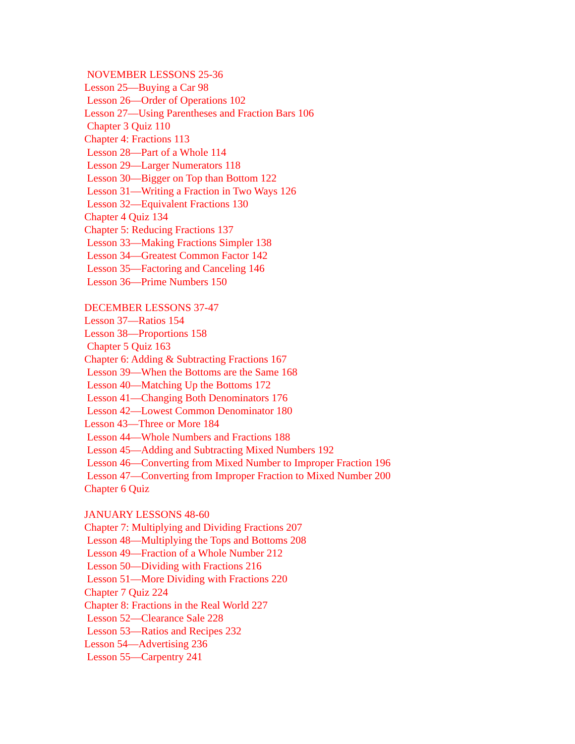NOVEMBER LESSONS 25-36
Lesson 25—Buying a Car 98
Lesson 26—Order of Operations 102
Lesson 27—Using Parentheses and Fraction Bars 106
Chapter 3 Quiz 110
Chapter 4: Fractions 113
Lesson 28—Part of a Whole 114
Lesson 29—Larger Numerators 118
Lesson 30—Bigger on Top than Bottom 122
Lesson 31—Writing a Fraction in Two Ways 126
Lesson 32—Equivalent Fractions 130
Chapter 4 Quiz 134
Chapter 5: Reducing Fractions 137
Lesson 33—Making Fractions Simpler 138
Lesson 34—Greatest Common Factor 142
Lesson 35—Factoring and Canceling 146
Lesson 36—Prime Numbers 150
DECEMBER LESSONS 37-47
Lesson 37—Ratios 154
Lesson 38—Proportions 158
Chapter 5 Quiz 163
Chapter 6: Adding & Subtracting Fractions 167
Lesson 39—When the Bottoms are the Same 168
Lesson 40—Matching Up the Bottoms 172
Lesson 41—Changing Both Denominators 176
Lesson 42—Lowest Common Denominator 180
Lesson 43—Three or More 184
Lesson 44—Whole Numbers and Fractions 188
Lesson 45—Adding and Subtracting Mixed Numbers 192
Lesson 46—Converting from Mixed Number to Improper Fraction 196
Lesson 47—Converting from Improper Fraction to Mixed Number 200
Chapter 6 Quiz
JANUARY LESSONS 48-60
Chapter 7: Multiplying and Dividing Fractions 207
Lesson 48—Multiplying the Tops and Bottoms 208
Lesson 49—Fraction of a Whole Number 212
Lesson 50—Dividing with Fractions 216
Lesson 51—More Dividing with Fractions 220
Chapter 7 Quiz 224
Chapter 8: Fractions in the Real World 227
Lesson 52—Clearance Sale 228
Lesson 53—Ratios and Recipes 232
Lesson 54—Advertising 236
Lesson 55—Carpentry 241